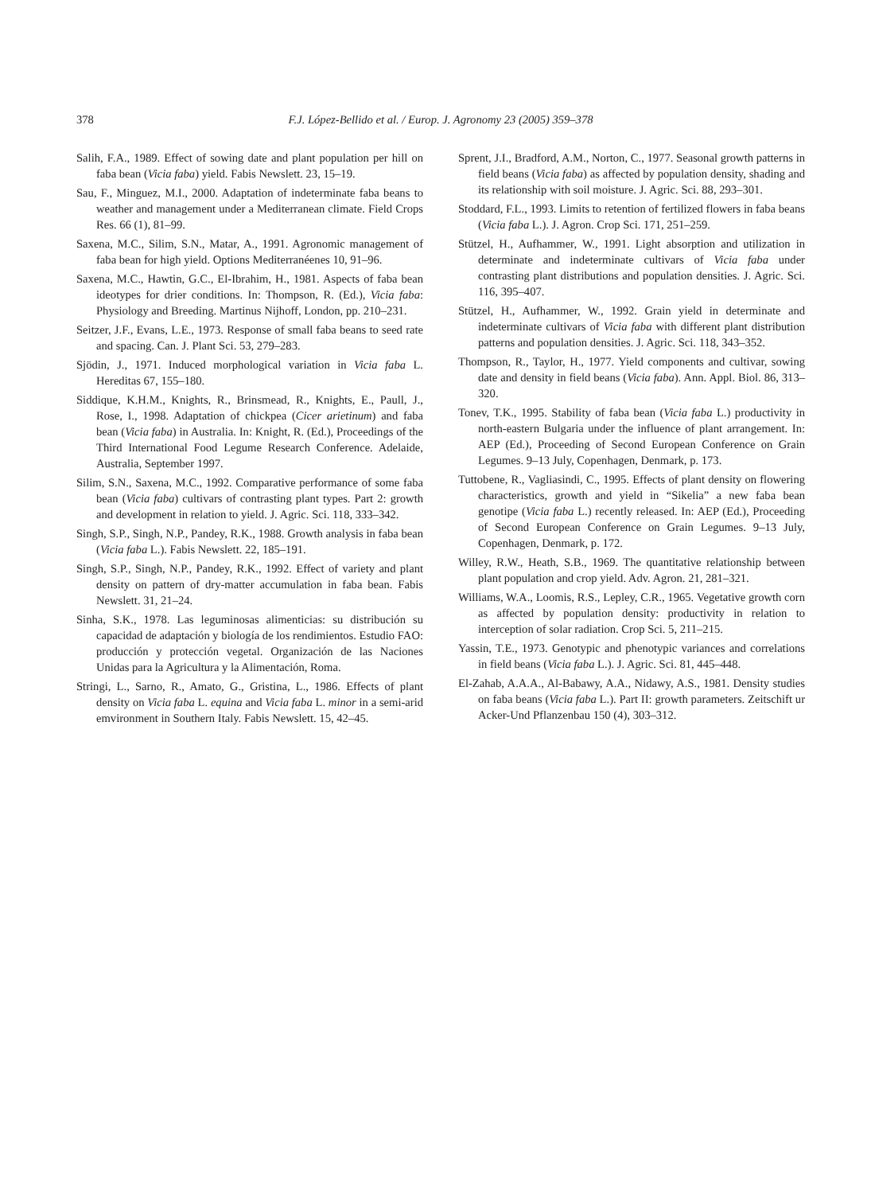378 F.J. López-Bellido et al. / Europ. J. Agronomy 23 (2005) 359–378
Salih, F.A., 1989. Effect of sowing date and plant population per hill on faba bean (Vicia faba) yield. Fabis Newslett. 23, 15–19.
Sau, F., Minguez, M.I., 2000. Adaptation of indeterminate faba beans to weather and management under a Mediterranean climate. Field Crops Res. 66 (1), 81–99.
Saxena, M.C., Silim, S.N., Matar, A., 1991. Agronomic management of faba bean for high yield. Options Mediterranéenes 10, 91–96.
Saxena, M.C., Hawtin, G.C., El-Ibrahim, H., 1981. Aspects of faba bean ideotypes for drier conditions. In: Thompson, R. (Ed.), Vicia faba: Physiology and Breeding. Martinus Nijhoff, London, pp. 210–231.
Seitzer, J.F., Evans, L.E., 1973. Response of small faba beans to seed rate and spacing. Can. J. Plant Sci. 53, 279–283.
Sjödin, J., 1971. Induced morphological variation in Vicia faba L. Hereditas 67, 155–180.
Siddique, K.H.M., Knights, R., Brinsmead, R., Knights, E., Paull, J., Rose, I., 1998. Adaptation of chickpea (Cicer arietinum) and faba bean (Vicia faba) in Australia. In: Knight, R. (Ed.), Proceedings of the Third International Food Legume Research Conference. Adelaide, Australia, September 1997.
Silim, S.N., Saxena, M.C., 1992. Comparative performance of some faba bean (Vicia faba) cultivars of contrasting plant types. Part 2: growth and development in relation to yield. J. Agric. Sci. 118, 333–342.
Singh, S.P., Singh, N.P., Pandey, R.K., 1988. Growth analysis in faba bean (Vicia faba L.). Fabis Newslett. 22, 185–191.
Singh, S.P., Singh, N.P., Pandey, R.K., 1992. Effect of variety and plant density on pattern of dry-matter accumulation in faba bean. Fabis Newslett. 31, 21–24.
Sinha, S.K., 1978. Las leguminosas alimenticias: su distribución su capacidad de adaptación y biología de los rendimientos. Estudio FAO: producción y protección vegetal. Organización de las Naciones Unidas para la Agricultura y la Alimentación, Roma.
Stringi, L., Sarno, R., Amato, G., Gristina, L., 1986. Effects of plant density on Vicia faba L. equina and Vicia faba L. minor in a semi-arid emvironment in Southern Italy. Fabis Newslett. 15, 42–45.
Sprent, J.I., Bradford, A.M., Norton, C., 1977. Seasonal growth patterns in field beans (Vicia faba) as affected by population density, shading and its relationship with soil moisture. J. Agric. Sci. 88, 293–301.
Stoddard, F.L., 1993. Limits to retention of fertilized flowers in faba beans (Vicia faba L.). J. Agron. Crop Sci. 171, 251–259.
Stützel, H., Aufhammer, W., 1991. Light absorption and utilization in determinate and indeterminate cultivars of Vicia faba under contrasting plant distributions and population densities. J. Agric. Sci. 116, 395–407.
Stützel, H., Aufhammer, W., 1992. Grain yield in determinate and indeterminate cultivars of Vicia faba with different plant distribution patterns and population densities. J. Agric. Sci. 118, 343–352.
Thompson, R., Taylor, H., 1977. Yield components and cultivar, sowing date and density in field beans (Vicia faba). Ann. Appl. Biol. 86, 313–320.
Tonev, T.K., 1995. Stability of faba bean (Vicia faba L.) productivity in north-eastern Bulgaria under the influence of plant arrangement. In: AEP (Ed.), Proceeding of Second European Conference on Grain Legumes. 9–13 July, Copenhagen, Denmark, p. 173.
Tuttobene, R., Vagliasindi, C., 1995. Effects of plant density on flowering characteristics, growth and yield in “Sikelia” a new faba bean genotipe (Vicia faba L.) recently released. In: AEP (Ed.), Proceeding of Second European Conference on Grain Legumes. 9–13 July, Copenhagen, Denmark, p. 172.
Willey, R.W., Heath, S.B., 1969. The quantitative relationship between plant population and crop yield. Adv. Agron. 21, 281–321.
Williams, W.A., Loomis, R.S., Lepley, C.R., 1965. Vegetative growth corn as affected by population density: productivity in relation to interception of solar radiation. Crop Sci. 5, 211–215.
Yassin, T.E., 1973. Genotypic and phenotypic variances and correlations in field beans (Vicia faba L.). J. Agric. Sci. 81, 445–448.
El-Zahab, A.A.A., Al-Babawy, A.A., Nidawy, A.S., 1981. Density studies on faba beans (Vicia faba L.). Part II: growth parameters. Zeitschift ur Acker-Und Pflanzenbau 150 (4), 303–312.